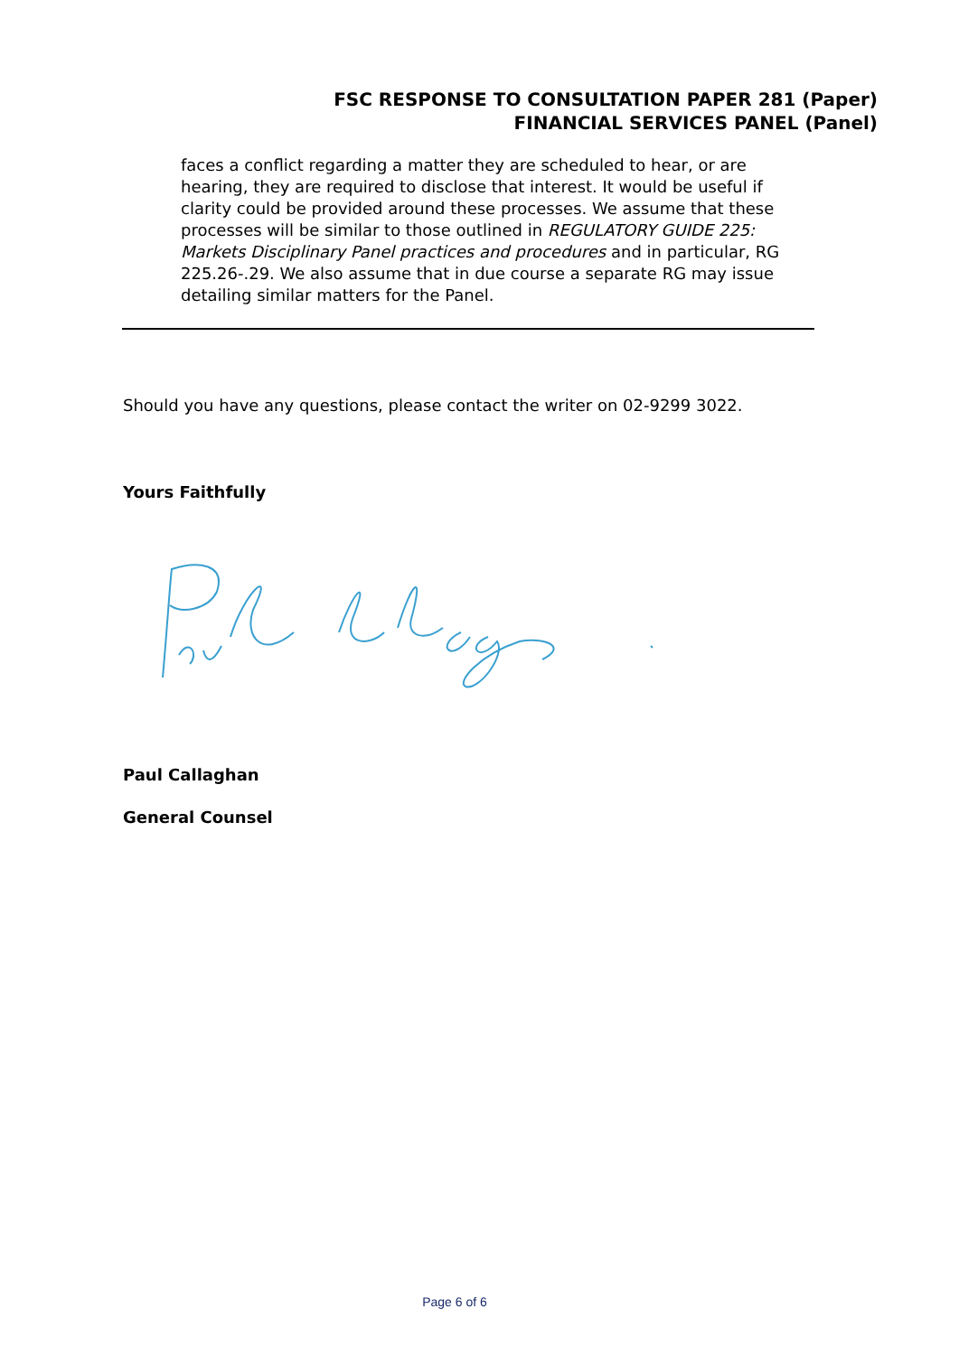FSC RESPONSE TO CONSULTATION PAPER 281 (Paper)
FINANCIAL SERVICES PANEL (Panel)
faces a conflict regarding a matter they are scheduled to hear, or are hearing, they are required to disclose that interest. It would be useful if clarity could be provided around these processes. We assume that these processes will be similar to those outlined in REGULATORY GUIDE 225: Markets Disciplinary Panel practices and procedures and in particular, RG 225.26-.29. We also assume that in due course a separate RG may issue detailing similar matters for the Panel.
Should you have any questions, please contact the writer on 02-9299 3022.
Yours Faithfully
Paul Callaghan
General Counsel
Page 6 of 6